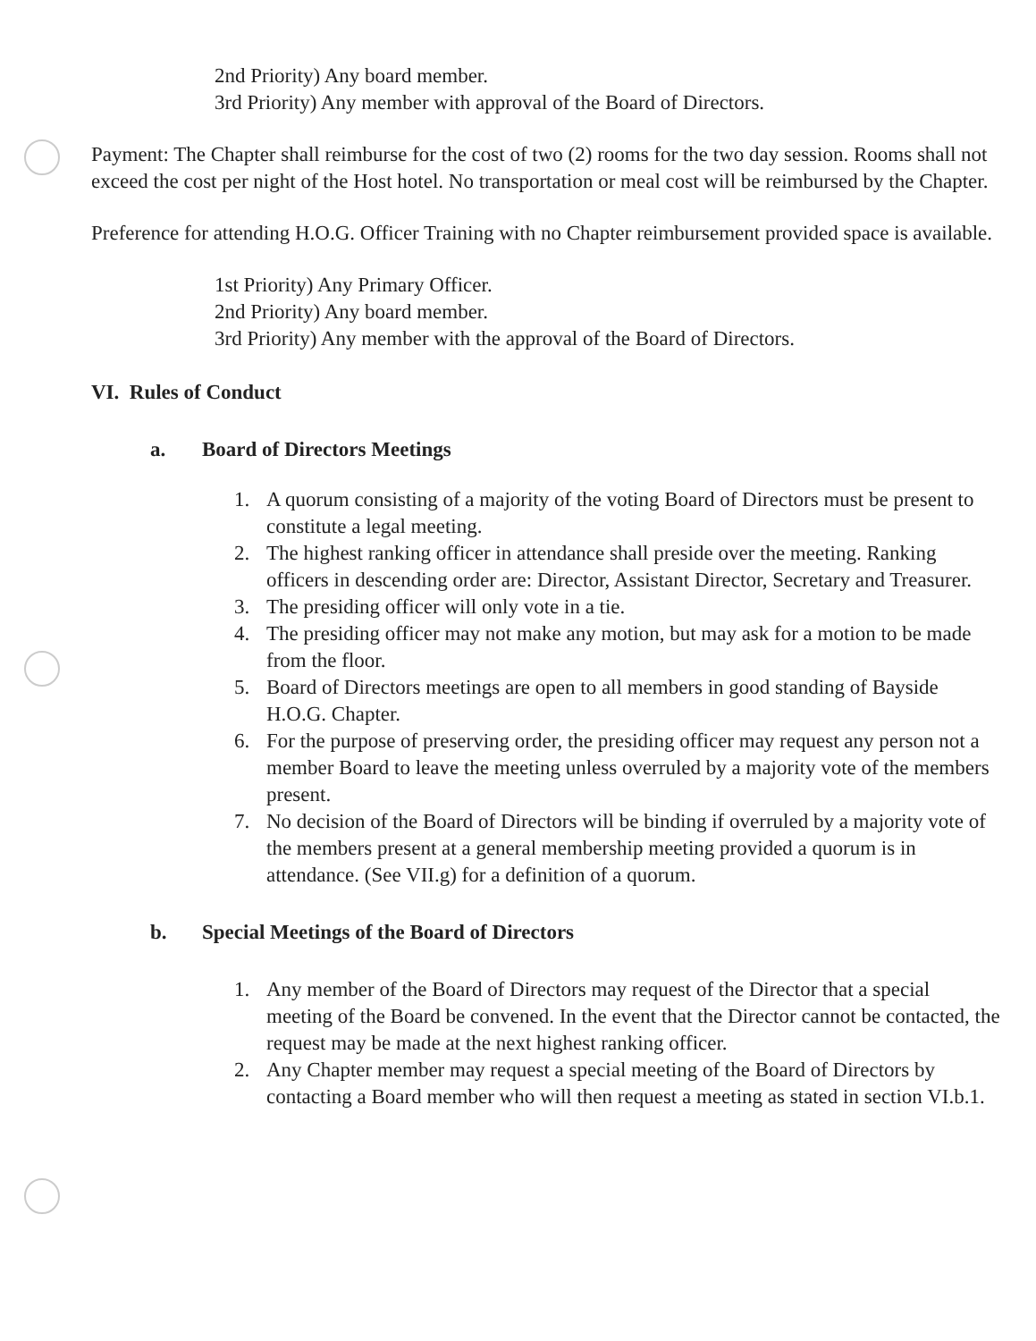2nd Priority) Any board member.
3rd Priority) Any member with approval of the Board of Directors.
Payment: The Chapter shall reimburse for the cost of two (2) rooms for the two day session. Rooms shall not exceed the cost per night of the Host hotel. No transportation or meal cost will be reimbursed by the Chapter.
Preference for attending H.O.G. Officer Training with no Chapter reimbursement provided space is available.
1st Priority) Any Primary Officer.
2nd Priority) Any board member.
3rd Priority) Any member with the approval of the Board of Directors.
VI. Rules of Conduct
a. Board of Directors Meetings
1. A quorum consisting of a majority of the voting Board of Directors must be present to constitute a legal meeting.
2. The highest ranking officer in attendance shall preside over the meeting. Ranking officers in descending order are: Director, Assistant Director, Secretary and Treasurer.
3. The presiding officer will only vote in a tie.
4. The presiding officer may not make any motion, but may ask for a motion to be made from the floor.
5. Board of Directors meetings are open to all members in good standing of Bayside H.O.G. Chapter.
6. For the purpose of preserving order, the presiding officer may request any person not a member Board to leave the meeting unless overruled by a majority vote of the members present.
7. No decision of the Board of Directors will be binding if overruled by a majority vote of the members present at a general membership meeting provided a quorum is in attendance. (See VII.g) for a definition of a quorum.
b. Special Meetings of the Board of Directors
1. Any member of the Board of Directors may request of the Director that a special meeting of the Board be convened. In the event that the Director cannot be contacted, the request may be made at the next highest ranking officer.
2. Any Chapter member may request a special meeting of the Board of Directors by contacting a Board member who will then request a meeting as stated in section VI.b.1.